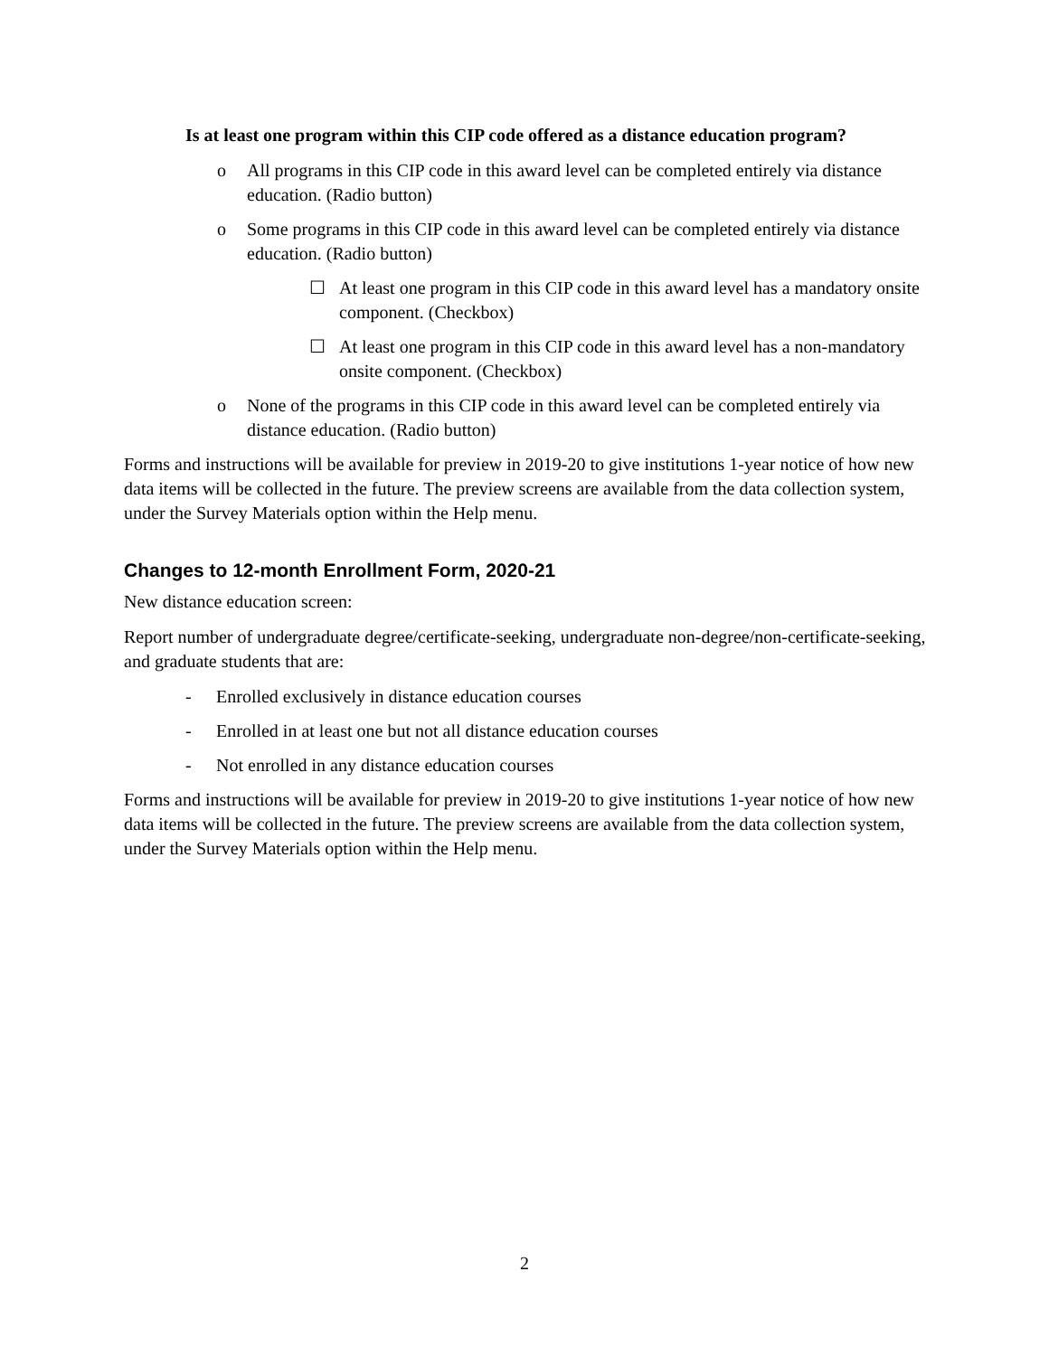Is at least one program within this CIP code offered as a distance education program?
o All programs in this CIP code in this award level can be completed entirely via distance education. (Radio button)
o Some programs in this CIP code in this award level can be completed entirely via distance education. (Radio button)
☐ At least one program in this CIP code in this award level has a mandatory onsite component. (Checkbox)
☐ At least one program in this CIP code in this award level has a non-mandatory onsite component. (Checkbox)
o None of the programs in this CIP code in this award level can be completed entirely via distance education. (Radio button)
Forms and instructions will be available for preview in 2019-20 to give institutions 1-year notice of how new data items will be collected in the future. The preview screens are available from the data collection system, under the Survey Materials option within the Help menu.
Changes to 12-month Enrollment Form, 2020-21
New distance education screen:
Report number of undergraduate degree/certificate-seeking, undergraduate non-degree/non-certificate-seeking, and graduate students that are:
- Enrolled exclusively in distance education courses
- Enrolled in at least one but not all distance education courses
- Not enrolled in any distance education courses
Forms and instructions will be available for preview in 2019-20 to give institutions 1-year notice of how new data items will be collected in the future. The preview screens are available from the data collection system, under the Survey Materials option within the Help menu.
2